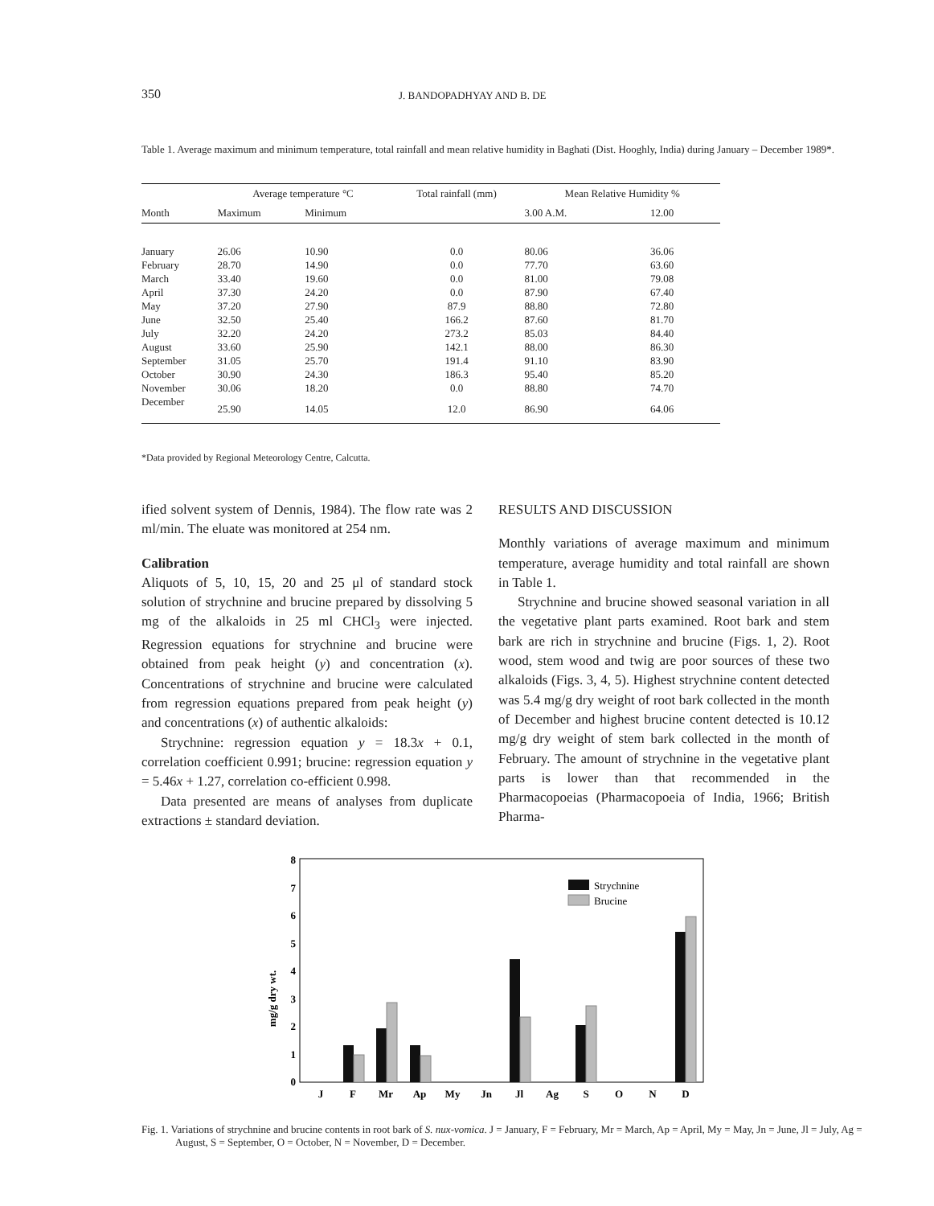350 J. BANDOPADHYAY AND B. DE
Table 1. Average maximum and minimum temperature, total rainfall and mean relative humidity in Baghati (Dist. Hooghly, India) during January – December 1989*.
| Month | Average temperature °C | | Total rainfall (mm) | Mean Relative Humidity % | |
| --- | --- | --- | --- | --- | --- |
| | Maximum | Minimum | | 3.00 A.M. | 12.00 |
| January | 26.06 | 10.90 | 0.0 | 80.06 | 36.06 |
| February | 28.70 | 14.90 | 0.0 | 77.70 | 63.60 |
| March | 33.40 | 19.60 | 0.0 | 81.00 | 79.08 |
| April | 37.30 | 24.20 | 0.0 | 87.90 | 67.40 |
| May | 37.20 | 27.90 | 87.9 | 88.80 | 72.80 |
| June | 32.50 | 25.40 | 166.2 | 87.60 | 81.70 |
| July | 32.20 | 24.20 | 273.2 | 85.03 | 84.40 |
| August | 33.60 | 25.90 | 142.1 | 88.00 | 86.30 |
| September | 31.05 | 25.70 | 191.4 | 91.10 | 83.90 |
| October | 30.90 | 24.30 | 186.3 | 95.40 | 85.20 |
| November | 30.06 | 18.20 | 0.0 | 88.80 | 74.70 |
| December | 25.90 | 14.05 | 12.0 | 86.90 | 64.06 |
*Data provided by Regional Meteorology Centre, Calcutta.
ified solvent system of Dennis, 1984). The flow rate was 2 ml/min. The eluate was monitored at 254 nm.
Calibration
Aliquots of 5, 10, 15, 20 and 25 μl of standard stock solution of strychnine and brucine prepared by dissolving 5 mg of the alkaloids in 25 ml CHCl<sub>3</sub> were injected. Regression equations for strychnine and brucine were obtained from peak height (y) and concentration (x). Concentrations of strychnine and brucine were calculated from regression equations prepared from peak height (y) and concentrations (x) of authentic alkaloids:
Strychnine: regression equation y = 18.3x + 0.1, correlation coefficient 0.991; brucine: regression equation y = 5.46x + 1.27, correlation co-efficient 0.998.
Data presented are means of analyses from duplicate extractions ± standard deviation.
RESULTS AND DISCUSSION
Monthly variations of average maximum and minimum temperature, average humidity and total rainfall are shown in Table 1.
Strychnine and brucine showed seasonal variation in all the vegetative plant parts examined. Root bark and stem bark are rich in strychnine and brucine (Figs. 1, 2). Root wood, stem wood and twig are poor sources of these two alkaloids (Figs. 3, 4, 5). Highest strychnine content detected was 5.4 mg/g dry weight of root bark collected in the month of December and highest brucine content detected is 10.12 mg/g dry weight of stem bark collected in the month of February. The amount of strychnine in the vegetative plant parts is lower than that recommended in the Pharmacopoeias (Pharmacopoeia of India, 1966; British Pharma-
mg/g dry wt.
0
1
2
3
4
5
6
7
8
Strychnine
Brucine
J
F
Mr
Ap
My
Jn
Jl
Ag
S
O
N
D
Fig. 1. Variations of strychnine and brucine contents in root bark of S. nux-vomica. J = January, F = February, Mr = March, Ap = April, My = May, Jn = June, Jl = July, Ag = August, S = September, O = October, N = November, D = December.